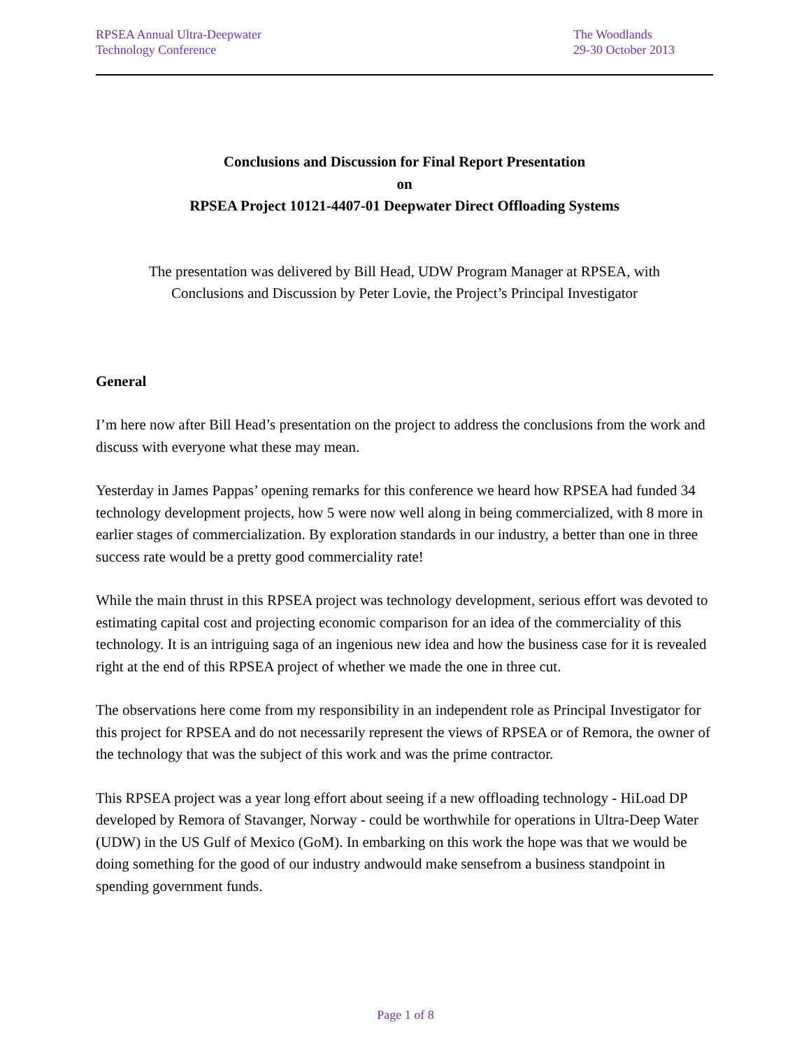RPSEA Annual Ultra-Deepwater
Technology Conference
The Woodlands
29-30 October 2013
Conclusions and Discussion for Final Report Presentation
on
RPSEA Project 10121-4407-01 Deepwater Direct Offloading Systems
The presentation was delivered by Bill Head, UDW Program Manager at RPSEA, with
Conclusions and Discussion by Peter Lovie, the Project’s Principal Investigator
General
I’m here now after Bill Head’s presentation on the project to address the conclusions from the work and discuss with everyone what these may mean.
Yesterday in James Pappas’ opening remarks for this conference we heard how RPSEA had funded 34 technology development projects, how 5 were now well along in being commercialized, with 8 more in earlier stages of commercialization. By exploration standards in our industry, a better than one in three success rate would be a pretty good commerciality rate!
While the main thrust in this RPSEA project was technology development, serious effort was devoted to estimating capital cost and projecting economic comparison for an idea of the commerciality of this technology. It is an intriguing saga of an ingenious new idea and how the business case for it is revealed right at the end of this RPSEA project of whether we made the one in three cut.
The observations here come from my responsibility in an independent role as Principal Investigator for this project for RPSEA and do not necessarily represent the views of RPSEA or of Remora, the owner of the technology that was the subject of this work and was the prime contractor.
This RPSEA project was a year long effort about seeing if a new offloading technology - HiLoad DP developed by Remora of Stavanger, Norway - could be worthwhile for operations in Ultra-Deep Water (UDW) in the US Gulf of Mexico (GoM). In embarking on this work the hope was that we would be doing something for the good of our industry andwould make sensefrom a business standpoint in spending government funds.
Page 1 of 8